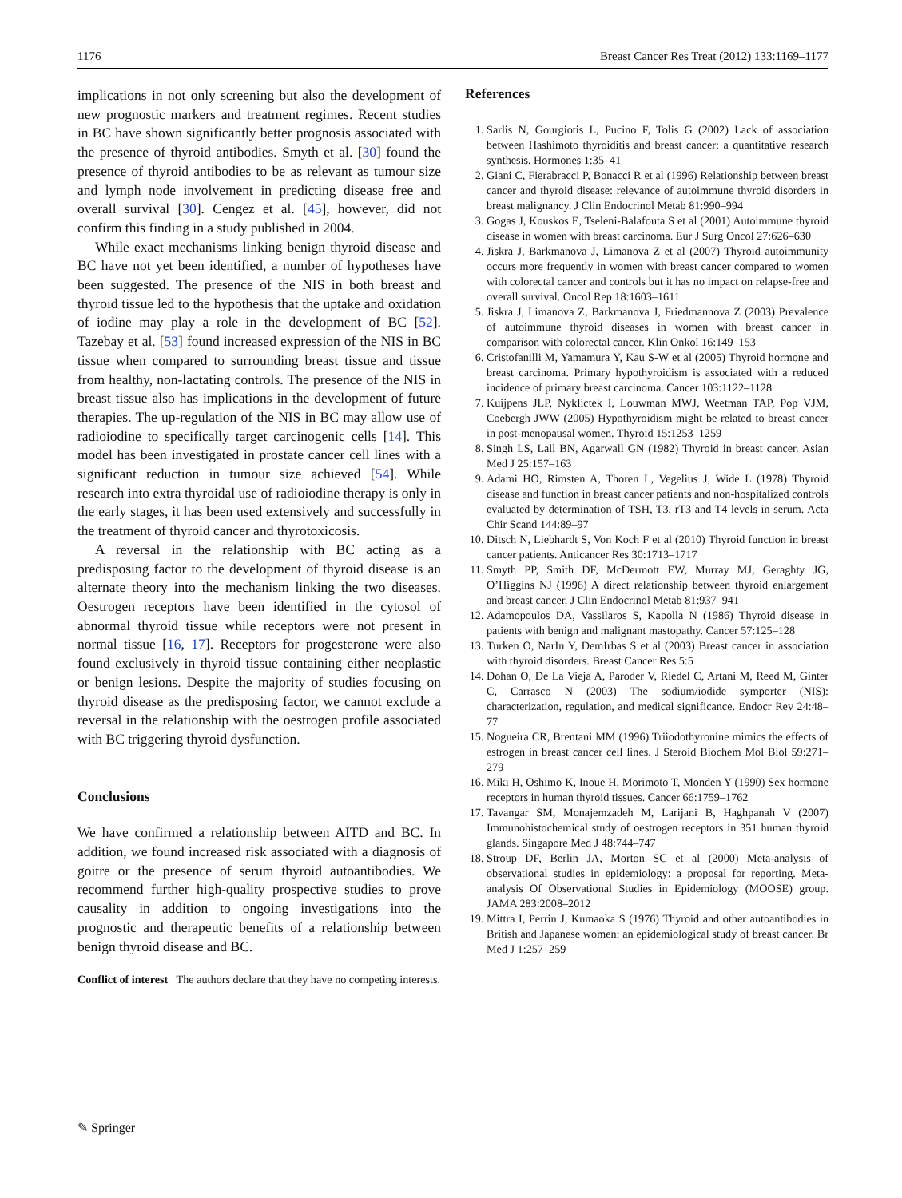1176 Breast Cancer Res Treat (2012) 133:1169–1177
implications in not only screening but also the development of new prognostic markers and treatment regimes. Recent studies in BC have shown significantly better prognosis associated with the presence of thyroid antibodies. Smyth et al. [30] found the presence of thyroid antibodies to be as relevant as tumour size and lymph node involvement in predicting disease free and overall survival [30]. Cengez et al. [45], however, did not confirm this finding in a study published in 2004.
While exact mechanisms linking benign thyroid disease and BC have not yet been identified, a number of hypotheses have been suggested. The presence of the NIS in both breast and thyroid tissue led to the hypothesis that the uptake and oxidation of iodine may play a role in the development of BC [52]. Tazebay et al. [53] found increased expression of the NIS in BC tissue when compared to surrounding breast tissue and tissue from healthy, non-lactating controls. The presence of the NIS in breast tissue also has implications in the development of future therapies. The up-regulation of the NIS in BC may allow use of radioiodine to specifically target carcinogenic cells [14]. This model has been investigated in prostate cancer cell lines with a significant reduction in tumour size achieved [54]. While research into extra thyroidal use of radioiodine therapy is only in the early stages, it has been used extensively and successfully in the treatment of thyroid cancer and thyrotoxicosis.
A reversal in the relationship with BC acting as a predisposing factor to the development of thyroid disease is an alternate theory into the mechanism linking the two diseases. Oestrogen receptors have been identified in the cytosol of abnormal thyroid tissue while receptors were not present in normal tissue [16, 17]. Receptors for progesterone were also found exclusively in thyroid tissue containing either neoplastic or benign lesions. Despite the majority of studies focusing on thyroid disease as the predisposing factor, we cannot exclude a reversal in the relationship with the oestrogen profile associated with BC triggering thyroid dysfunction.
Conclusions
We have confirmed a relationship between AITD and BC. In addition, we found increased risk associated with a diagnosis of goitre or the presence of serum thyroid autoantibodies. We recommend further high-quality prospective studies to prove causality in addition to ongoing investigations into the prognostic and therapeutic benefits of a relationship between benign thyroid disease and BC.
Conflict of interest The authors declare that they have no competing interests.
References
1. Sarlis N, Gourgiotis L, Pucino F, Tolis G (2002) Lack of association between Hashimoto thyroiditis and breast cancer: a quantitative research synthesis. Hormones 1:35–41
2. Giani C, Fierabracci P, Bonacci R et al (1996) Relationship between breast cancer and thyroid disease: relevance of autoimmune thyroid disorders in breast malignancy. J Clin Endocrinol Metab 81:990–994
3. Gogas J, Kouskos E, Tseleni-Balafouta S et al (2001) Autoimmune thyroid disease in women with breast carcinoma. Eur J Surg Oncol 27:626–630
4. Jiskra J, Barkmanova J, Limanova Z et al (2007) Thyroid autoimmunity occurs more frequently in women with breast cancer compared to women with colorectal cancer and controls but it has no impact on relapse-free and overall survival. Oncol Rep 18:1603–1611
5. Jiskra J, Limanova Z, Barkmanova J, Friedmannova Z (2003) Prevalence of autoimmune thyroid diseases in women with breast cancer in comparison with colorectal cancer. Klin Onkol 16:149–153
6. Cristofanilli M, Yamamura Y, Kau S-W et al (2005) Thyroid hormone and breast carcinoma. Primary hypothyroidism is associated with a reduced incidence of primary breast carcinoma. Cancer 103:1122–1128
7. Kuijpens JLP, Nyklictek I, Louwman MWJ, Weetman TAP, Pop VJM, Coebergh JWW (2005) Hypothyroidism might be related to breast cancer in post-menopausal women. Thyroid 15:1253–1259
8. Singh LS, Lall BN, Agarwall GN (1982) Thyroid in breast cancer. Asian Med J 25:157–163
9. Adami HO, Rimsten A, Thoren L, Vegelius J, Wide L (1978) Thyroid disease and function in breast cancer patients and non-hospitalized controls evaluated by determination of TSH, T3, rT3 and T4 levels in serum. Acta Chir Scand 144:89–97
10. Ditsch N, Liebhardt S, Von Koch F et al (2010) Thyroid function in breast cancer patients. Anticancer Res 30:1713–1717
11. Smyth PP, Smith DF, McDermott EW, Murray MJ, Geraghty JG, O’Higgins NJ (1996) A direct relationship between thyroid enlargement and breast cancer. J Clin Endocrinol Metab 81:937–941
12. Adamopoulos DA, Vassilaros S, Kapolla N (1986) Thyroid disease in patients with benign and malignant mastopathy. Cancer 57:125–128
13. Turken O, NarIn Y, DemIrbas S et al (2003) Breast cancer in association with thyroid disorders. Breast Cancer Res 5:5
14. Dohan O, De La Vieja A, Paroder V, Riedel C, Artani M, Reed M, Ginter C, Carrasco N (2003) The sodium/iodide symporter (NIS): characterization, regulation, and medical significance. Endocr Rev 24:48–77
15. Nogueira CR, Brentani MM (1996) Triiodothyronine mimics the effects of estrogen in breast cancer cell lines. J Steroid Biochem Mol Biol 59:271–279
16. Miki H, Oshimo K, Inoue H, Morimoto T, Monden Y (1990) Sex hormone receptors in human thyroid tissues. Cancer 66:1759–1762
17. Tavangar SM, Monajemzadeh M, Larijani B, Haghpanah V (2007) Immunohistochemical study of oestrogen receptors in 351 human thyroid glands. Singapore Med J 48:744–747
18. Stroup DF, Berlin JA, Morton SC et al (2000) Meta-analysis of observational studies in epidemiology: a proposal for reporting. Meta-analysis Of Observational Studies in Epidemiology (MOOSE) group. JAMA 283:2008–2012
19. Mittra I, Perrin J, Kumaoka S (1976) Thyroid and other autoantibodies in British and Japanese women: an epidemiological study of breast cancer. Br Med J 1:257–259
✎ Springer